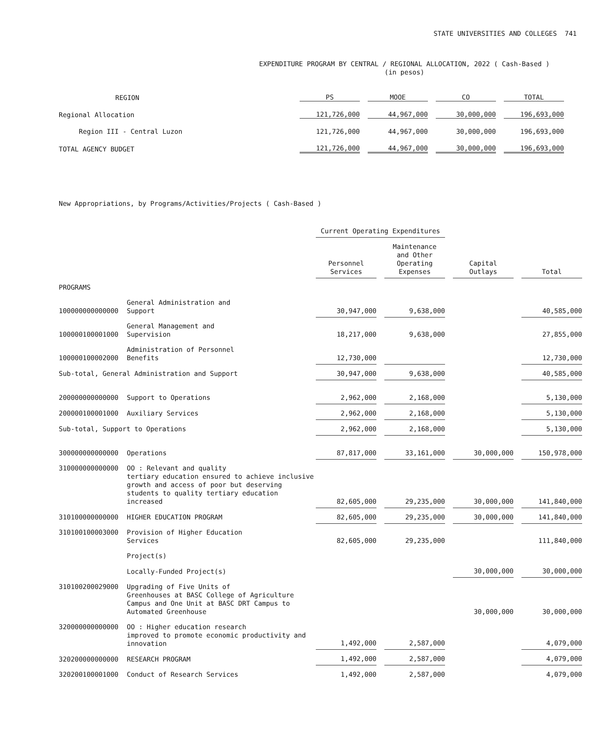STATE UNIVERSITIES AND COLLEGES 741
EXPENDITURE PROGRAM BY CENTRAL / REGIONAL ALLOCATION, 2022 ( Cash-Based )
(in pesos)
| REGION | | PS | | MOOE | | CO | | TOTAL |
| --- | --- | --- | --- | --- | --- | --- | --- | --- |
| Regional Allocation | | 121,726,000 | | 44,967,000 | | 30,000,000 | | 196,693,000 |
| Region III - Central Luzon | | 121,726,000 | | 44,967,000 | | 30,000,000 | | 196,693,000 |
| TOTAL AGENCY BUDGET | | 121,726,000 | | 44,967,000 | | 30,000,000 | | 196,693,000 |
New Appropriations, by Programs/Activities/Projects ( Cash-Based )
| | | Current Operating Expenditures | | | | | | |
| | | Personnel Services | | Maintenance and Other Operating Expenses | | Capital Outlays | | Total |
| PROGRAMS | | | | | | | | |
| 100000000000000 | General Administration and Support | 30,947,000 | | 9,638,000 | | | | 40,585,000 |
| 100000100001000 | General Management and Supervision | 18,217,000 | | 9,638,000 | | | | 27,855,000 |
| 100000100002000 | Administration of Personnel Benefits | 12,730,000 | | | | | | 12,730,000 |
| Sub-total, General Administration and Support | | 30,947,000 | | 9,638,000 | | | | 40,585,000 |
| 200000000000000 | Support to Operations | 2,962,000 | | 2,168,000 | | | | 5,130,000 |
| 200000100001000 | Auxiliary Services | 2,962,000 | | 2,168,000 | | | | 5,130,000 |
| Sub-total, Support to Operations | | 2,962,000 | | 2,168,000 | | | | 5,130,000 |
| 300000000000000 | Operations | 87,817,000 | | 33,161,000 | | 30,000,000 | | 150,978,000 |
| 310000000000000 | OO : Relevant and quality tertiary education ensured to achieve inclusive growth and access of poor but deserving students to quality tertiary education increased | 82,605,000 | | 29,235,000 | | 30,000,000 | | 141,840,000 |
| 310100000000000 | HIGHER EDUCATION PROGRAM | 82,605,000 | | 29,235,000 | | 30,000,000 | | 141,840,000 |
| 310100100003000 | Provision of Higher Education Services | 82,605,000 | | 29,235,000 | | | | 111,840,000 |
| | Project(s) | | | | | | | |
| | Locally-Funded Project(s) | | | | | 30,000,000 | | 30,000,000 |
| 310100200029000 | Upgrading of Five Units of Greenhouses at BASC College of Agriculture Campus and One Unit at BASC DRT Campus to Automated Greenhouse | | | | | 30,000,000 | | 30,000,000 |
| 320000000000000 | OO : Higher education research improved to promote economic productivity and innovation | 1,492,000 | | 2,587,000 | | | | 4,079,000 |
| 320200000000000 | RESEARCH PROGRAM | 1,492,000 | | 2,587,000 | | | | 4,079,000 |
| 320200100001000 | Conduct of Research Services | 1,492,000 | | 2,587,000 | | | | 4,079,000 |